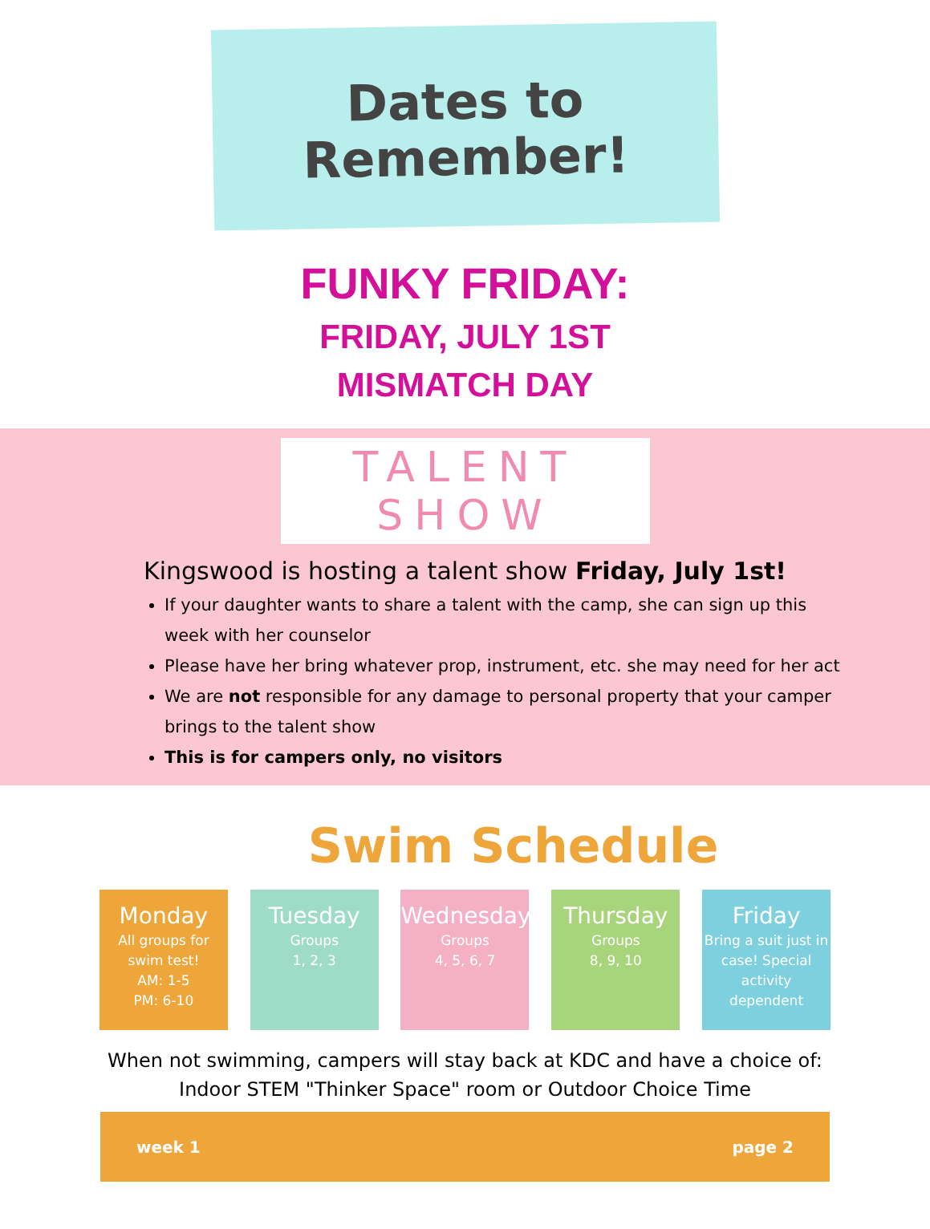Dates to
Remember!
FUNKY FRIDAY:
FRIDAY, JULY 1ST
MISMATCH DAY
TALENT SHOW
Kingswood is hosting a talent show Friday, July 1st!
If your daughter wants to share a talent with the camp, she can sign up this week with her counselor
Please have her bring whatever prop, instrument, etc. she may need for her act
We are not responsible for any damage to personal property that your camper brings to the talent show
This is for campers only, no visitors
Swim Schedule
Monday
All groups for swim test!
AM: 1-5
PM: 6-10
Tuesday
Groups
1, 2, 3
Wednesday
Groups
4, 5, 6, 7
Thursday
Groups
8, 9, 10
Friday
Bring a suit just in case! Special activity dependent
When not swimming, campers will stay back at KDC and have a choice of:
Indoor STEM "Thinker Space" room or Outdoor Choice Time
week 1 page 2